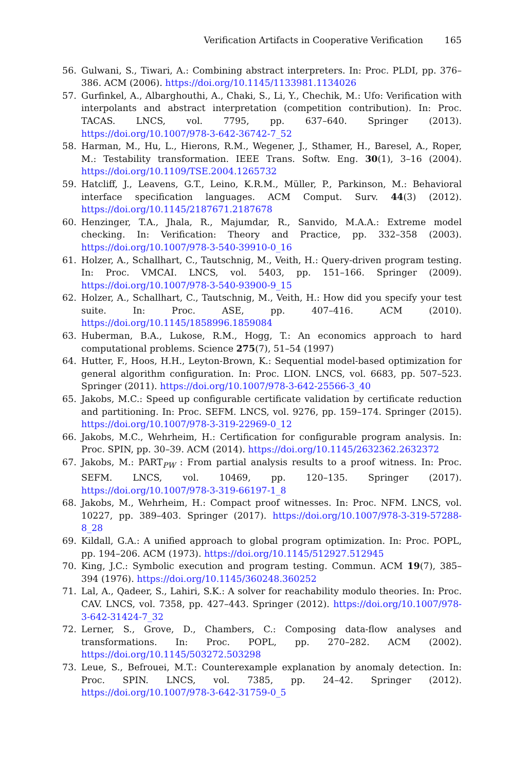Verification Artifacts in Cooperative Verification 165
56. Gulwani, S., Tiwari, A.: Combining abstract interpreters. In: Proc. PLDI, pp. 376–386. ACM (2006). https://doi.org/10.1145/1133981.1134026
57. Gurfinkel, A., Albarghouthi, A., Chaki, S., Li, Y., Chechik, M.: Ufo: Verification with interpolants and abstract interpretation (competition contribution). In: Proc. TACAS. LNCS, vol. 7795, pp. 637–640. Springer (2013). https://doi.org/10.1007/978-3-642-36742-7_52
58. Harman, M., Hu, L., Hierons, R.M., Wegener, J., Sthamer, H., Baresel, A., Roper, M.: Testability transformation. IEEE Trans. Softw. Eng. 30(1), 3–16 (2004). https://doi.org/10.1109/TSE.2004.1265732
59. Hatcliff, J., Leavens, G.T., Leino, K.R.M., Müller, P., Parkinson, M.: Behavioral interface specification languages. ACM Comput. Surv. 44(3) (2012). https://doi.org/10.1145/2187671.2187678
60. Henzinger, T.A., Jhala, R., Majumdar, R., Sanvido, M.A.A.: Extreme model checking. In: Verification: Theory and Practice, pp. 332–358 (2003). https://doi.org/10.1007/978-3-540-39910-0_16
61. Holzer, A., Schallhart, C., Tautschnig, M., Veith, H.: Query-driven program testing. In: Proc. VMCAI. LNCS, vol. 5403, pp. 151–166. Springer (2009). https://doi.org/10.1007/978-3-540-93900-9_15
62. Holzer, A., Schallhart, C., Tautschnig, M., Veith, H.: How did you specify your test suite. In: Proc. ASE, pp. 407–416. ACM (2010). https://doi.org/10.1145/1858996.1859084
63. Huberman, B.A., Lukose, R.M., Hogg, T.: An economics approach to hard computational problems. Science 275(7), 51–54 (1997)
64. Hutter, F., Hoos, H.H., Leyton-Brown, K.: Sequential model-based optimization for general algorithm configuration. In: Proc. LION. LNCS, vol. 6683, pp. 507–523. Springer (2011). https://doi.org/10.1007/978-3-642-25566-3_40
65. Jakobs, M.C.: Speed up configurable certificate validation by certificate reduction and partitioning. In: Proc. SEFM. LNCS, vol. 9276, pp. 159–174. Springer (2015). https://doi.org/10.1007/978-3-319-22969-0_12
66. Jakobs, M.C., Wehrheim, H.: Certification for configurable program analysis. In: Proc. SPIN, pp. 30–39. ACM (2014). https://doi.org/10.1145/2632362.2632372
67. Jakobs, M.: PART<sub>PW</sub> : From partial analysis results to a proof witness. In: Proc. SEFM. LNCS, vol. 10469, pp. 120–135. Springer (2017). https://doi.org/10.1007/978-3-319-66197-1_8
68. Jakobs, M., Wehrheim, H.: Compact proof witnesses. In: Proc. NFM. LNCS, vol. 10227, pp. 389–403. Springer (2017). https://doi.org/10.1007/978-3-319-57288-8_28
69. Kildall, G.A.: A unified approach to global program optimization. In: Proc. POPL, pp. 194–206. ACM (1973). https://doi.org/10.1145/512927.512945
70. King, J.C.: Symbolic execution and program testing. Commun. ACM 19(7), 385–394 (1976). https://doi.org/10.1145/360248.360252
71. Lal, A., Qadeer, S., Lahiri, S.K.: A solver for reachability modulo theories. In: Proc. CAV. LNCS, vol. 7358, pp. 427–443. Springer (2012). https://doi.org/10.1007/978-3-642-31424-7_32
72. Lerner, S., Grove, D., Chambers, C.: Composing data-flow analyses and transformations. In: Proc. POPL, pp. 270–282. ACM (2002). https://doi.org/10.1145/503272.503298
73. Leue, S., Befrouei, M.T.: Counterexample explanation by anomaly detection. In: Proc. SPIN. LNCS, vol. 7385, pp. 24–42. Springer (2012). https://doi.org/10.1007/978-3-642-31759-0_5